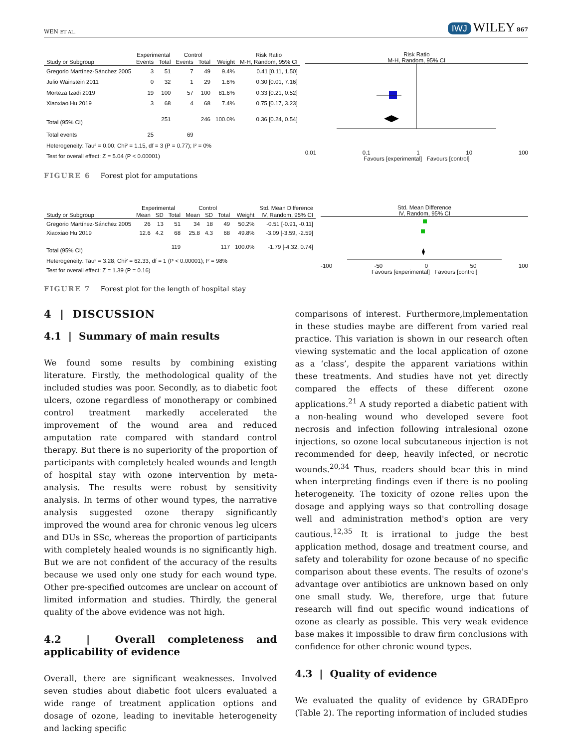WEN ET AL.
IWJ WILEY 867
| | Experimental | | Control | | | Risk Ratio |
| --- | --- | --- | --- | --- | --- | --- |
| Study or Subgroup | Events | Total | Events | Total | Weight | M-H, Random, 95% CI |
| Gregorio Martínez-Sánchez 2005 | 3 | 51 | 7 | 49 | 9.4% | 0.41 [0.11, 1.50] |
| Julio Wainstein 2011 | 0 | 32 | 1 | 29 | 1.6% | 0.30 [0.01, 7.16] |
| Morteza Izadi 2019 | 19 | 100 | 57 | 100 | 81.6% | 0.33 [0.21, 0.52] |
| Xiaoxiao Hu 2019 | 3 | 68 | 4 | 68 | 7.4% | 0.75 [0.17, 3.23] |
| Total (95% CI) | | 251 | | 246 | 100.0% | 0.36 [0.24, 0.54] |
| Total events | 25 | | 69 | | | |
| Heterogeneity: Tau² = 0.00; Chi² = 1.15, df = 3 (P = 0.77); I² = 0% | | | | | | |
| Test for overall effect: Z = 5.04 (P < 0.00001) | | | | | | |
Risk Ratio
M-H, Random, 95% CI
0.01 0.1 1 10 100
Favours [experimental] Favours [control]
FIGURE 6 Forest plot for amputations
| | Experimental | | | Control | | | | Std. Mean Difference |
| --- | --- | --- | --- | --- | --- | --- | --- | --- |
| Study or Subgroup | Mean | SD | Total | Mean | SD | Total | Weight | IV, Random, 95% CI |
| Gregorio Martínez-Sánchez 2005 | 26 | 13 | 51 | 34 | 18 | 49 | 50.2% | -0.51 [-0.91, -0.11] |
| Xiaoxiao Hu 2019 | 12.6 | 4.2 | 68 | 25.8 | 4.3 | 68 | 49.8% | -3.09 [-3.59, -2.59] |
| Total (95% CI) | | | 119 | | | 117 | 100.0% | -1.79 [-4.32, 0.74] |
| Heterogeneity: Tau² = 3.28; Chi² = 62.33, df = 1 (P < 0.00001); I² = 98% | | | | | | | | |
| Test for overall effect: Z = 1.39 (P = 0.16) | | | | | | | | |
Std. Mean Difference
IV, Random, 95% CI
-100 -50 0 50 100
Favours [experimental] Favours [control]
FIGURE 7 Forest plot for the length of hospital stay
4 | DISCUSSION
4.1 | Summary of main results
We found some results by combining existing literature. Firstly, the methodological quality of the included studies was poor. Secondly, as to diabetic foot ulcers, ozone regardless of monotherapy or combined control treatment markedly accelerated the improvement of the wound area and reduced amputation rate compared with standard control therapy. But there is no superiority of the proportion of participants with completely healed wounds and length of hospital stay with ozone intervention by meta-analysis. The results were robust by sensitivity analysis. In terms of other wound types, the narrative analysis suggested ozone therapy significantly improved the wound area for chronic venous leg ulcers and DUs in SSc, whereas the proportion of participants with completely healed wounds is no significantly high. But we are not confident of the accuracy of the results because we used only one study for each wound type. Other pre-specified outcomes are unclear on account of limited information and studies. Thirdly, the general quality of the above evidence was not high.
4.2 | Overall completeness and applicability of evidence
Overall, there are significant weaknesses. Involved seven studies about diabetic foot ulcers evaluated a wide range of treatment application options and dosage of ozone, leading to inevitable heterogeneity and lacking specific
comparisons of interest. Furthermore,implementation in these studies maybe are different from varied real practice. This variation is shown in our research often viewing systematic and the local application of ozone as a ‘class’, despite the apparent variations within these treatments. And studies have not yet directly compared the effects of these different ozone applications.<sup>21</sup> A study reported a diabetic patient with a non-healing wound who developed severe foot necrosis and infection following intralesional ozone injections, so ozone local subcutaneous injection is not recommended for deep, heavily infected, or necrotic wounds.<sup>20,34</sup> Thus, readers should bear this in mind when interpreting findings even if there is no pooling heterogeneity. The toxicity of ozone relies upon the dosage and applying ways so that controlling dosage well and administration method's option are very cautious.<sup>12,35</sup> It is irrational to judge the best application method, dosage and treatment course, and safety and tolerability for ozone because of no specific comparison about these events. The results of ozone's advantage over antibiotics are unknown based on only one small study. We, therefore, urge that future research will find out specific wound indications of ozone as clearly as possible. This very weak evidence base makes it impossible to draw firm conclusions with confidence for other chronic wound types.
4.3 | Quality of evidence
We evaluated the quality of evidence by GRADEpro (Table 2). The reporting information of included studies